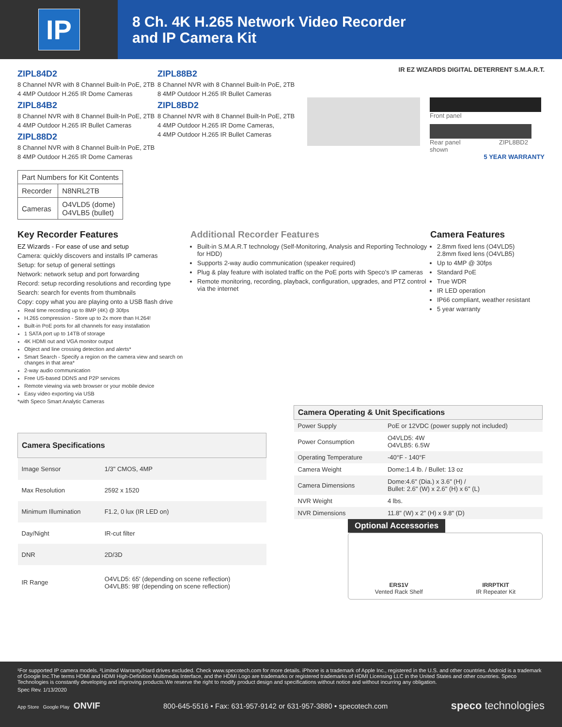IP
8 Ch. 4K H.265 Network Video Recorder
and IP Camera Kit
ZIPL84D2
8 Channel NVR with 8 Channel Built-In PoE, 2TB
4 4MP Outdoor H.265 IR Dome Cameras
ZIPL84B2
8 Channel NVR with 8 Channel Built-In PoE, 2TB
4 4MP Outdoor H.265 IR Bullet Cameras
ZIPL88D2
8 Channel NVR with 8 Channel Built-In PoE, 2TB
8 4MP Outdoor H.265 IR Dome Cameras
| Part Numbers for Kit Contents | |
| --- | --- |
| Recorder | N8NRL2TB |
| Cameras | O4VLD5 (dome) O4VLB5 (bullet) |
ZIPL88B2
8 Channel NVR with 8 Channel Built-In PoE, 2TB
8 4MP Outdoor H.265 IR Bullet Cameras
ZIPL8BD2
8 Channel NVR with 8 Channel Built-In PoE, 2TB
4 4MP Outdoor H.265 IR Dome Cameras,
4 4MP Outdoor H.265 IR Bullet Cameras
IR EZ WIZARDS DIGITAL DETERRENT S.M.A.R.T.
Front panel
Rear panel ZIPL8BD2 shown
5 YEAR WARRANTY
Key Recorder Features
EZ Wizards - For ease of use and setup
Camera: quickly discovers and installs IP cameras
Setup: for setup of general settings
Network: network setup and port forwarding
Record: setup recording resolutions and recording type
Search: search for events from thumbnails
Copy: copy what you are playing onto a USB flash drive
Real time recording up to 8MP (4K) @ 30fps
H.265 compression - Store up to 2x more than H.264!
Built-in PoE ports for all channels for easy installation
1 SATA port up to 14TB of storage
4K HDMI out and VGA monitor output
Object and line crossing detection and alerts*
Smart Search - Specify a region on the camera view and search on changes in that area*
2-way audio communication
Free US-based DDNS and P2P services
Remote viewing via web browser or your mobile device
Easy video exporting via USB
*with Speco Smart Analytic Cameras
Additional Recorder Features
Built-in S.M.A.R.T technology (Self-Monitoring, Analysis and Reporting Technology for HDD)
Supports 2-way audio communication (speaker required)
Plug & play feature with isolated traffic on the PoE ports with Speco's IP cameras
Remote monitoring, recording, playback, configuration, upgrades, and PTZ control via the internet
Camera Features
2.8mm fixed lens (O4VLD5)
2.8mm fixed lens (O4VLB5)
Up to 4MP @ 30fps
Standard PoE
True WDR
IR LED operation
IP66 compliant, weather resistant
5 year warranty
| Camera Specifications | |
| --- | --- |
| Image Sensor | 1/3" CMOS, 4MP |
| Max Resolution | 2592 x 1520 |
| Minimum Illumination | F1.2, 0 lux (IR LED on) |
| Day/Night | IR-cut filter |
| DNR | 2D/3D |
| IR Range | O4VLD5: 65' (depending on scene reflection) O4VLB5: 98' (depending on scene reflection) |
| Camera Operating & Unit Specifications | |
| --- | --- |
| Power Supply | PoE or 12VDC (power supply not included) |
| Power Consumption | O4VLD5: 4W O4VLB5: 6.5W |
| Operating Temperature | -40°F - 140°F |
| Camera Weight | Dome:1.4 lb. / Bullet: 13 oz |
| Camera Dimensions | Dome:4.6" (Dia.) x 3.6" (H) / Bullet: 2.6" (W) x 2.6" (H) x 6" (L) |
| NVR Weight | 4 lbs. |
| NVR Dimensions | 11.8" (W) x 2" (H) x 9.8" (D) |
Optional Accessories
ERS1V
Vented Rack Shelf
IRRPTKIT
IR Repeater Kit
¹For supported IP camera models. ²Limited Warranty/Hard drives excluded. Check www.specotech.com for more details. iPhone is a trademark of Apple Inc., registered in the U.S. and other countries. Android is a trademark of Google Inc.The terms HDMI and HDMI High-Definition Multimedia Interface, and the HDMI Logo are trademarks or registered trademarks of HDMI Licensing LLC in the United States and other countries. Speco Technologies is constantly developing and improving products.We reserve the right to modify product design and specifications without notice and without incurring any obligation.
Spec Rev. 1/13/2020
App Store Google Play ONVIF 800-645-5516 • Fax: 631-957-9142 or 631-957-3880 • specotech.com speco technologies